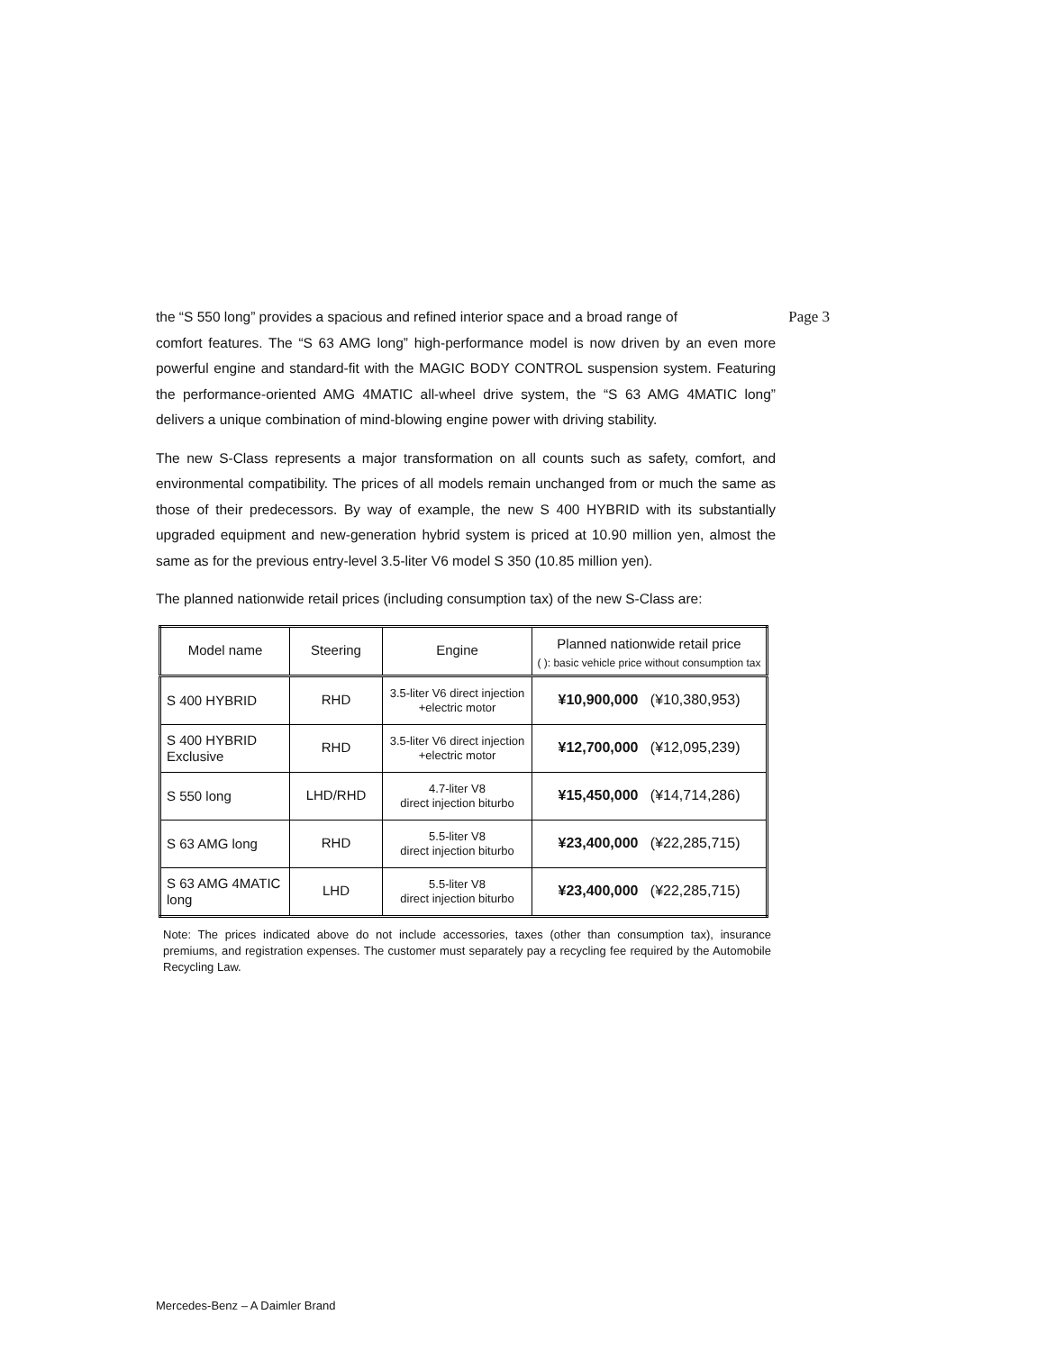the “S 550 long” provides a spacious and refined interior space and a broad range of Page 3
comfort features. The “S 63 AMG long” high-performance model is now driven by an even more powerful engine and standard-fit with the MAGIC BODY CONTROL suspension system. Featuring the performance-oriented AMG 4MATIC all-wheel drive system, the “S 63 AMG 4MATIC long” delivers a unique combination of mind-blowing engine power with driving stability.
The new S-Class represents a major transformation on all counts such as safety, comfort, and environmental compatibility. The prices of all models remain unchanged from or much the same as those of their predecessors. By way of example, the new S 400 HYBRID with its substantially upgraded equipment and new-generation hybrid system is priced at 10.90 million yen, almost the same as for the previous entry-level 3.5-liter V6 model S 350 (10.85 million yen).
The planned nationwide retail prices (including consumption tax) of the new S-Class are:
| Model name | Steering | Engine | Planned nationwide retail price ( ): basic vehicle price without consumption tax |
| --- | --- | --- | --- |
| S 400 HYBRID | RHD | 3.5-liter V6 direct injection +electric motor | ¥10,900,000 (¥10,380,953) |
| S 400 HYBRID Exclusive | RHD | 3.5-liter V6 direct injection +electric motor | ¥12,700,000 (¥12,095,239) |
| S 550 long | LHD/RHD | 4.7-liter V8 direct injection biturbo | ¥15,450,000 (¥14,714,286) |
| S 63 AMG long | RHD | 5.5-liter V8 direct injection biturbo | ¥23,400,000 (¥22,285,715) |
| S 63 AMG 4MATIC long | LHD | 5.5-liter V8 direct injection biturbo | ¥23,400,000 (¥22,285,715) |
Note: The prices indicated above do not include accessories, taxes (other than consumption tax), insurance premiums, and registration expenses. The customer must separately pay a recycling fee required by the Automobile Recycling Law.
Mercedes-Benz – A Daimler Brand